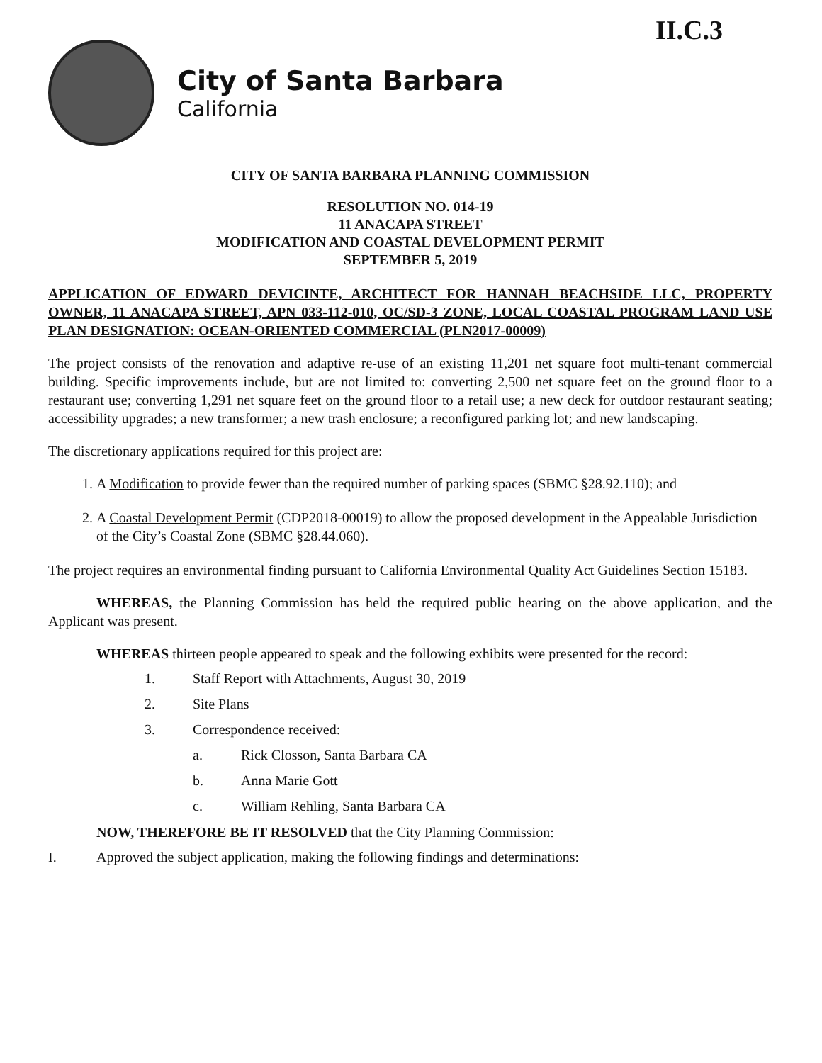II.C.3
City of Santa Barbara
California
CITY OF SANTA BARBARA PLANNING COMMISSION
RESOLUTION NO. 014-19
11 ANACAPA STREET
MODIFICATION AND COASTAL DEVELOPMENT PERMIT
SEPTEMBER 5, 2019
APPLICATION OF EDWARD DEVICINTE, ARCHITECT FOR HANNAH BEACHSIDE LLC, PROPERTY OWNER, 11 ANACAPA STREET, APN 033-112-010, OC/SD-3 ZONE, LOCAL COASTAL PROGRAM LAND USE PLAN DESIGNATION: OCEAN-ORIENTED COMMERCIAL (PLN2017-00009)
The project consists of the renovation and adaptive re-use of an existing 11,201 net square foot multi-tenant commercial building. Specific improvements include, but are not limited to: converting 2,500 net square feet on the ground floor to a restaurant use; converting 1,291 net square feet on the ground floor to a retail use; a new deck for outdoor restaurant seating; accessibility upgrades; a new transformer; a new trash enclosure; a reconfigured parking lot; and new landscaping.
The discretionary applications required for this project are:
1. A Modification to provide fewer than the required number of parking spaces (SBMC §28.92.110); and
2. A Coastal Development Permit (CDP2018-00019) to allow the proposed development in the Appealable Jurisdiction of the City’s Coastal Zone (SBMC §28.44.060).
The project requires an environmental finding pursuant to California Environmental Quality Act Guidelines Section 15183.
WHEREAS, the Planning Commission has held the required public hearing on the above application, and the Applicant was present.
WHEREAS thirteen people appeared to speak and the following exhibits were presented for the record:
1. Staff Report with Attachments, August 30, 2019
2. Site Plans
3. Correspondence received:
a. Rick Closson, Santa Barbara CA
b. Anna Marie Gott
c. William Rehling, Santa Barbara CA
NOW, THEREFORE BE IT RESOLVED that the City Planning Commission:
I. Approved the subject application, making the following findings and determinations: